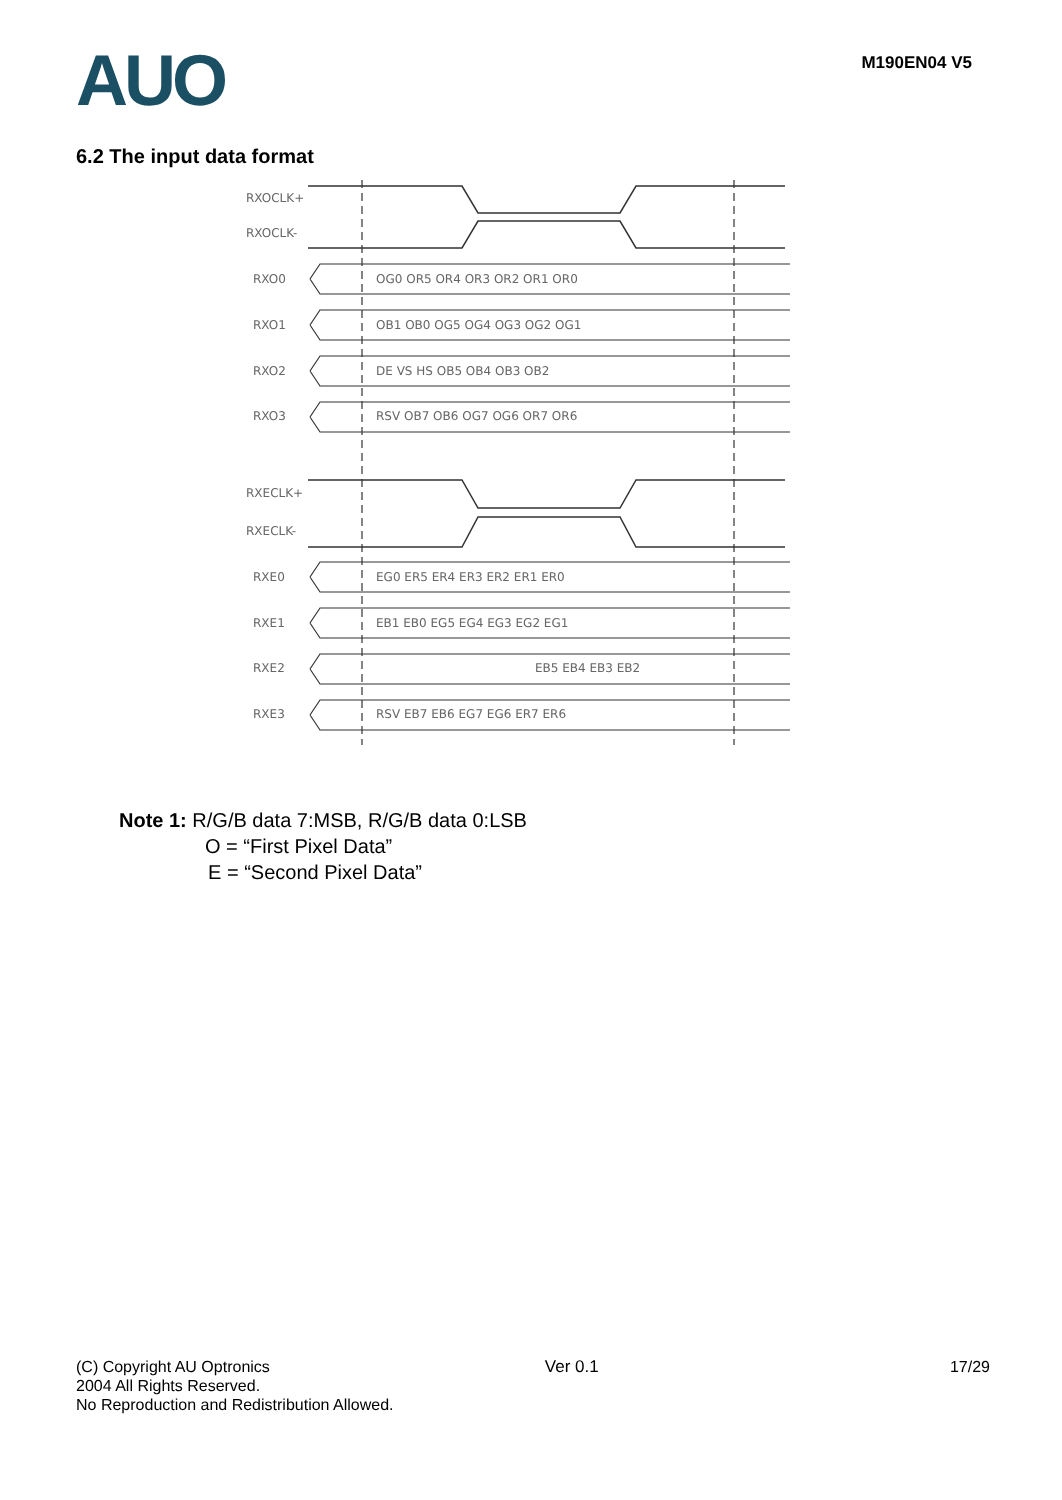AUO
M190EN04 V5
6.2 The input data format
RXOCLK+
RXOCLK-
RXO0
RXO1
RXO2
RXO3
RXECLK+
RXECLK-
RXE0
RXE1
RXE2
RXE3
OG0 OR5 OR4 OR3 OR2 OR1 OR0
OB1 OB0 OG5 OG4 OG3 OG2 OG1
DE VS HS OB5 OB4 OB3 OB2
RSV OB7 OB6 OG7 OG6 OR7 OR6
EG0 ER5 ER4 ER3 ER2 ER1 ER0
EB1 EB0 EG5 EG4 EG3 EG2 EG1
EB5 EB4 EB3 EB2
RSV EB7 EB6 EG7 EG6 ER7 ER6
Note 1: R/G/B data 7:MSB, R/G/B data 0:LSB
O = “First Pixel Data”
E = “Second Pixel Data”
(C) Copyright AU Optronics
2004 All Rights Reserved.
No Reproduction and Redistribution Allowed.
Ver 0.1 17/29